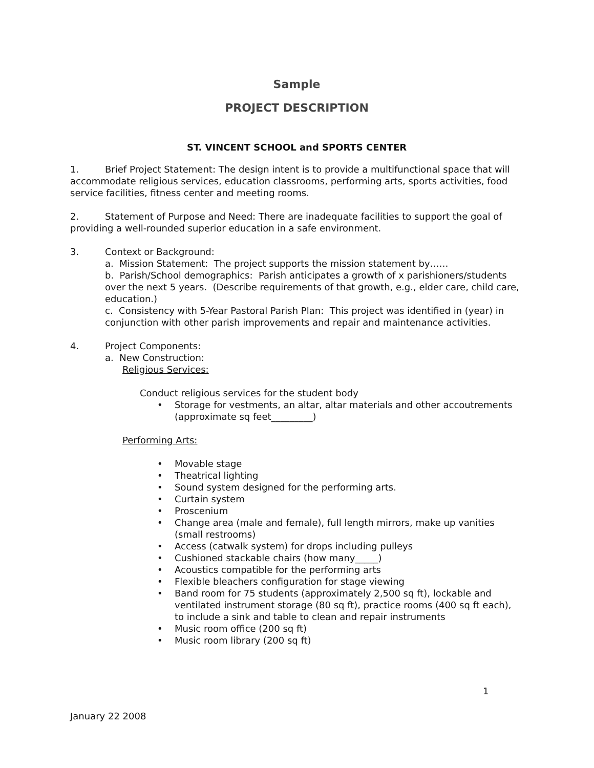Sample
PROJECT DESCRIPTION
ST. VINCENT SCHOOL and SPORTS CENTER
1. Brief Project Statement: The design intent is to provide a multifunctional space that will accommodate religious services, education classrooms, performing arts, sports activities, food service facilities, fitness center and meeting rooms.
2. Statement of Purpose and Need: There are inadequate facilities to support the goal of providing a well-rounded superior education in a safe environment.
3. Context or Background:
a. Mission Statement: The project supports the mission statement by……
b. Parish/School demographics: Parish anticipates a growth of x parishioners/students over the next 5 years. (Describe requirements of that growth, e.g., elder care, child care, education.)
c. Consistency with 5-Year Pastoral Parish Plan: This project was identified in (year) in conjunction with other parish improvements and repair and maintenance activities.
4. Project Components:
a. New Construction:
Religious Services:
Conduct religious services for the student body
• Storage for vestments, an altar, altar materials and other accoutrements (approximate sq feet_________)
Performing Arts:
• Movable stage
• Theatrical lighting
• Sound system designed for the performing arts.
• Curtain system
• Proscenium
• Change area (male and female), full length mirrors, make up vanities (small restrooms)
• Access (catwalk system) for drops including pulleys
• Cushioned stackable chairs (how many_____)
• Acoustics compatible for the performing arts
• Flexible bleachers configuration for stage viewing
• Band room for 75 students (approximately 2,500 sq ft), lockable and ventilated instrument storage (80 sq ft), practice rooms (400 sq ft each), to include a sink and table to clean and repair instruments
• Music room office (200 sq ft)
• Music room library (200 sq ft)
1
January 22 2008